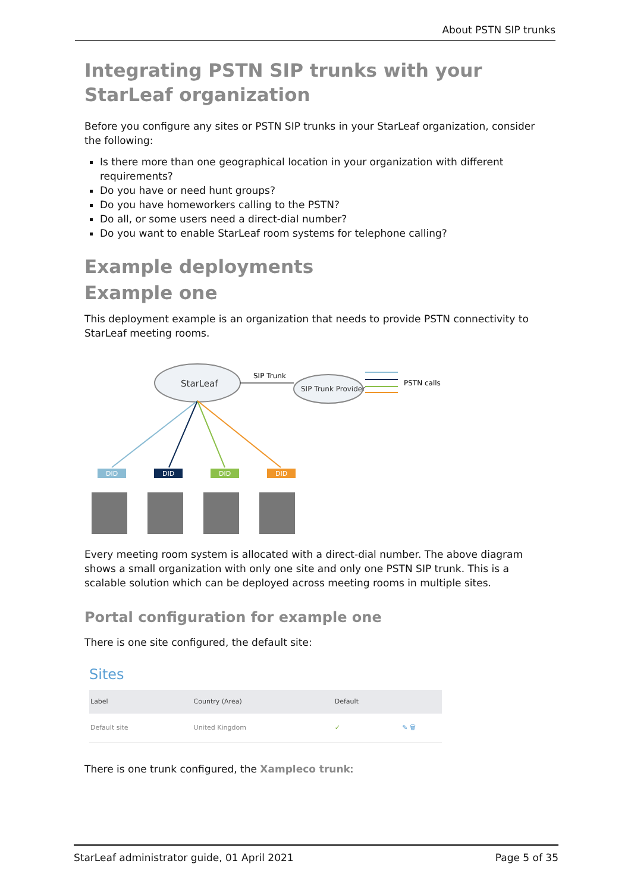About PSTN SIP trunks
Integrating PSTN SIP trunks with your StarLeaf organization
Before you configure any sites or PSTN SIP trunks in your StarLeaf organization, consider the following:
Is there more than one geographical location in your organization with different requirements?
Do you have or need hunt groups?
Do you have homeworkers calling to the PSTN?
Do all, or some users need a direct-dial number?
Do you want to enable StarLeaf room systems for telephone calling?
Example deployments
Example one
This deployment example is an organization that needs to provide PSTN connectivity to StarLeaf meeting rooms.
StarLeaf
SIP Trunk
SIP Trunk Provider
PSTN calls
DID
DID
DID
DID
Every meeting room system is allocated with a direct-dial number. The above diagram shows a small organization with only one site and only one PSTN SIP trunk. This is a scalable solution which can be deployed across meeting rooms in multiple sites.
Portal configuration for example one
There is one site configured, the default site:
Sites
| Label | Country (Area) | Default | |
| --- | --- | --- | --- |
| Default site | United Kingdom | ✓ | ✎ 🗑 |
There is one trunk configured, the Xampleco trunk:
StarLeaf administrator guide, 01 April 2021 Page 5 of 35